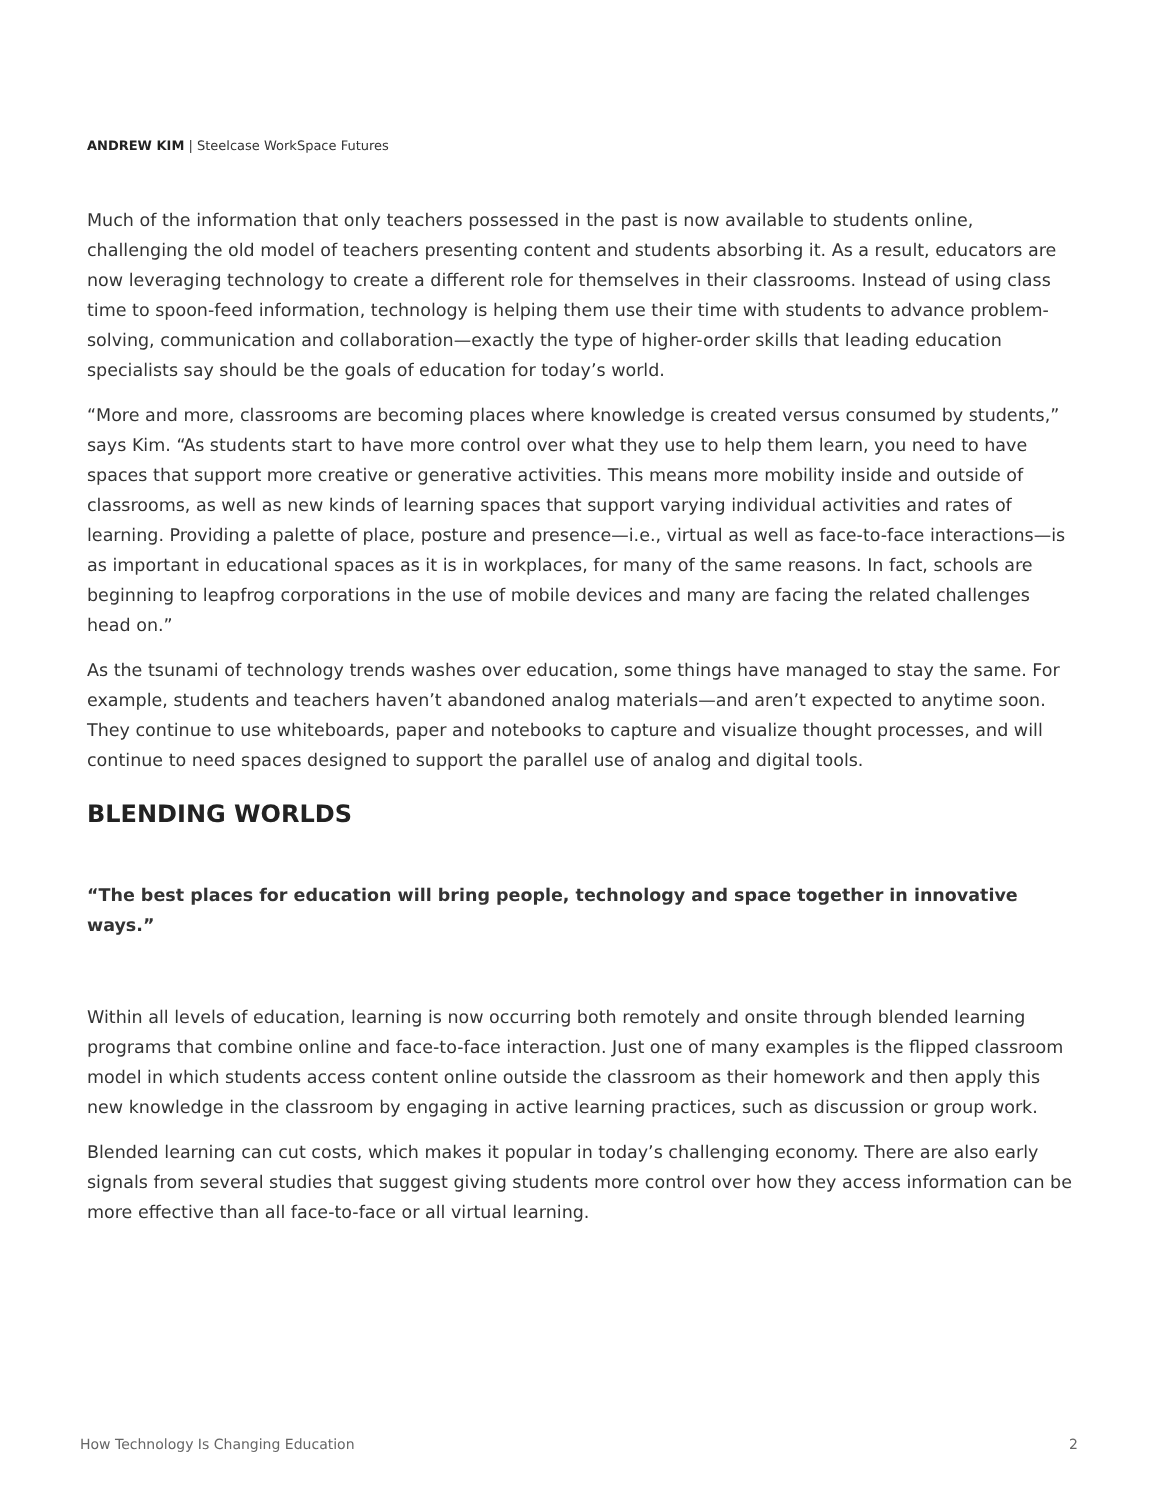ANDREW KIM | Steelcase WorkSpace Futures
Much of the information that only teachers possessed in the past is now available to students online, challenging the old model of teachers presenting content and students absorbing it. As a result, educators are now leveraging technology to create a different role for themselves in their classrooms. Instead of using class time to spoon-feed information, technology is helping them use their time with students to advance problem-solving, communication and collaboration—exactly the type of higher-order skills that leading education specialists say should be the goals of education for today’s world.
“More and more, classrooms are becoming places where knowledge is created versus consumed by students,” says Kim. “As students start to have more control over what they use to help them learn, you need to have spaces that support more creative or generative activities. This means more mobility inside and outside of classrooms, as well as new kinds of learning spaces that support varying individual activities and rates of learning. Providing a palette of place, posture and presence—i.e., virtual as well as face-to-face interactions—is as important in educational spaces as it is in workplaces, for many of the same reasons. In fact, schools are beginning to leapfrog corporations in the use of mobile devices and many are facing the related challenges head on.”
As the tsunami of technology trends washes over education, some things have managed to stay the same. For example, students and teachers haven’t abandoned analog materials—and aren’t expected to anytime soon. They continue to use whiteboards, paper and notebooks to capture and visualize thought processes, and will continue to need spaces designed to support the parallel use of analog and digital tools.
BLENDING WORLDS
“The best places for education will bring people, technology and space together in innovative ways.”
Within all levels of education, learning is now occurring both remotely and onsite through blended learning programs that combine online and face-to-face interaction. Just one of many examples is the flipped classroom model in which students access content online outside the classroom as their homework and then apply this new knowledge in the classroom by engaging in active learning practices, such as discussion or group work.
Blended learning can cut costs, which makes it popular in today’s challenging economy. There are also early signals from several studies that suggest giving students more control over how they access information can be more effective than all face-to-face or all virtual learning.
How Technology Is Changing Education 2